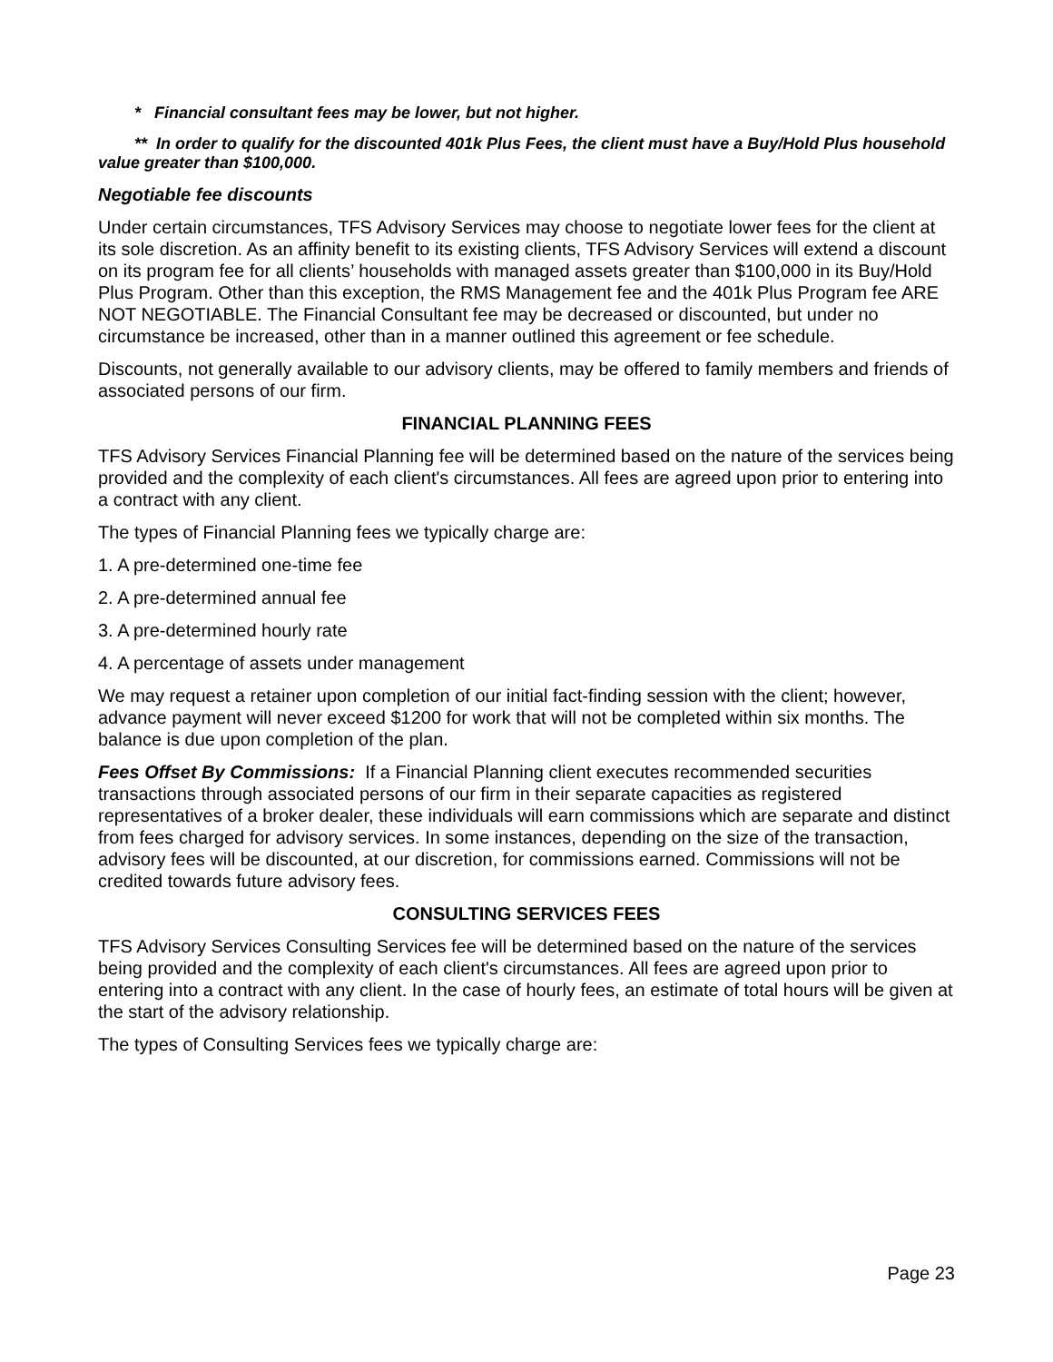* Financial consultant fees may be lower, but not higher.
** In order to qualify for the discounted 401k Plus Fees, the client must have a Buy/Hold Plus household value greater than $100,000.
Negotiable fee discounts
Under certain circumstances, TFS Advisory Services may choose to negotiate lower fees for the client at its sole discretion. As an affinity benefit to its existing clients, TFS Advisory Services will extend a discount on its program fee for all clients’ households with managed assets greater than $100,000 in its Buy/Hold Plus Program. Other than this exception, the RMS Management fee and the 401k Plus Program fee ARE NOT NEGOTIABLE. The Financial Consultant fee may be decreased or discounted, but under no circumstance be increased, other than in a manner outlined this agreement or fee schedule.
Discounts, not generally available to our advisory clients, may be offered to family members and friends of associated persons of our firm.
FINANCIAL PLANNING FEES
TFS Advisory Services Financial Planning fee will be determined based on the nature of the services being provided and the complexity of each client's circumstances. All fees are agreed upon prior to entering into a contract with any client.
The types of Financial Planning fees we typically charge are:
1. A pre-determined one-time fee
2. A pre-determined annual fee
3. A pre-determined hourly rate
4. A percentage of assets under management
We may request a retainer upon completion of our initial fact-finding session with the client; however, advance payment will never exceed $1200 for work that will not be completed within six months. The balance is due upon completion of the plan.
Fees Offset By Commissions: If a Financial Planning client executes recommended securities transactions through associated persons of our firm in their separate capacities as registered representatives of a broker dealer, these individuals will earn commissions which are separate and distinct from fees charged for advisory services. In some instances, depending on the size of the transaction, advisory fees will be discounted, at our discretion, for commissions earned. Commissions will not be credited towards future advisory fees.
CONSULTING SERVICES FEES
TFS Advisory Services Consulting Services fee will be determined based on the nature of the services being provided and the complexity of each client's circumstances. All fees are agreed upon prior to entering into a contract with any client. In the case of hourly fees, an estimate of total hours will be given at the start of the advisory relationship.
The types of Consulting Services fees we typically charge are:
Page 23